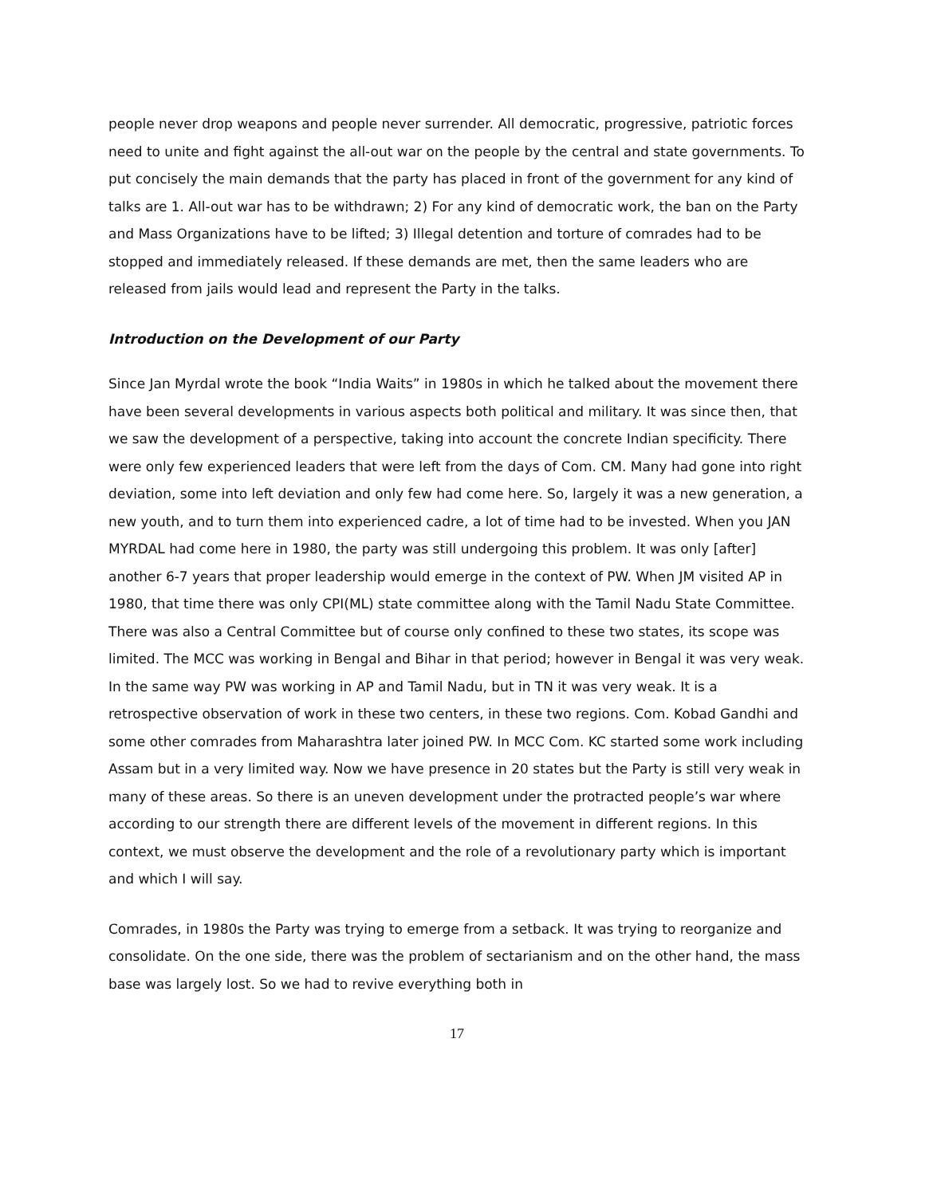people never drop weapons and people never surrender. All democratic, progressive, patriotic forces need to unite and fight against the all-out war on the people by the central and state governments. To put concisely the main demands that the party has placed in front of the government for any kind of talks are 1. All-out war has to be withdrawn; 2) For any kind of democratic work, the ban on the Party and Mass Organizations have to be lifted; 3) Illegal detention and torture of comrades had to be stopped and immediately released. If these demands are met, then the same leaders who are released from jails would lead and represent the Party in the talks.
Introduction on the Development of our Party
Since Jan Myrdal wrote the book “India Waits” in 1980s in which he talked about the movement there have been several developments in various aspects both political and military. It was since then, that we saw the development of a perspective, taking into account the concrete Indian specificity. There were only few experienced leaders that were left from the days of Com. CM. Many had gone into right deviation, some into left deviation and only few had come here. So, largely it was a new generation, a new youth, and to turn them into experienced cadre, a lot of time had to be invested. When you JAN MYRDAL had come here in 1980, the party was still undergoing this problem. It was only [after] another 6-7 years that proper leadership would emerge in the context of PW. When JM visited AP in 1980, that time there was only CPI(ML) state committee along with the Tamil Nadu State Committee. There was also a Central Committee but of course only confined to these two states, its scope was limited. The MCC was working in Bengal and Bihar in that period; however in Bengal it was very weak. In the same way PW was working in AP and Tamil Nadu, but in TN it was very weak. It is a retrospective observation of work in these two centers, in these two regions. Com. Kobad Gandhi and some other comrades from Maharashtra later joined PW. In MCC Com. KC started some work including Assam but in a very limited way. Now we have presence in 20 states but the Party is still very weak in many of these areas. So there is an uneven development under the protracted people’s war where according to our strength there are different levels of the movement in different regions. In this context, we must observe the development and the role of a revolutionary party which is important and which I will say.
Comrades, in 1980s the Party was trying to emerge from a setback. It was trying to reorganize and consolidate. On the one side, there was the problem of sectarianism and on the other hand, the mass base was largely lost. So we had to revive everything both in
17